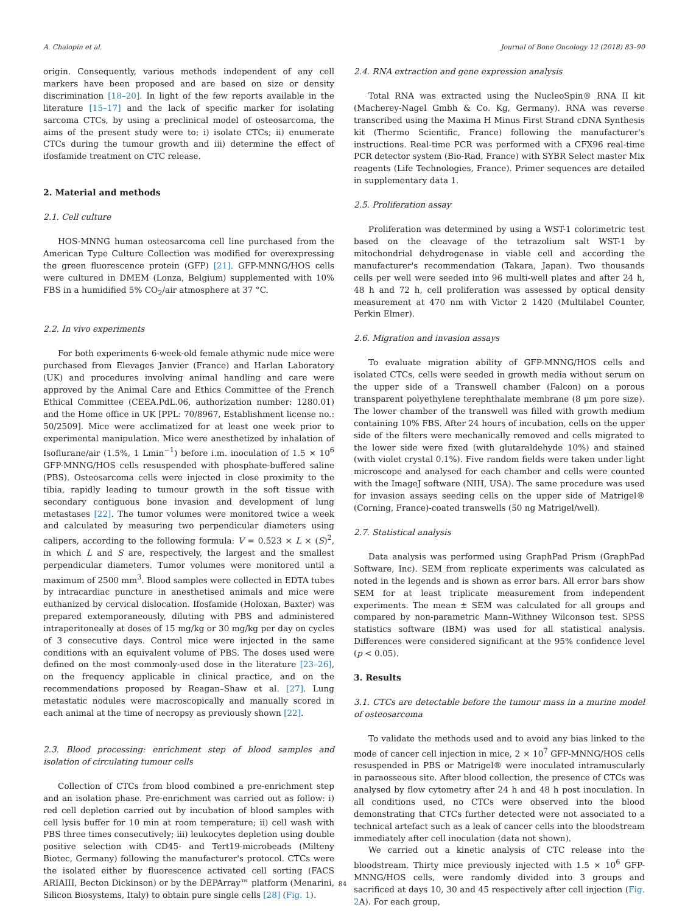A. Chalopin et al. Journal of Bone Oncology 12 (2018) 83–90
origin. Consequently, various methods independent of any cell markers have been proposed and are based on size or density discrimination [18–20]. In light of the few reports available in the literature [15–17] and the lack of specific marker for isolating sarcoma CTCs, by using a preclinical model of osteosarcoma, the aims of the present study were to: i) isolate CTCs; ii) enumerate CTCs during the tumour growth and iii) determine the effect of ifosfamide treatment on CTC release.
2. Material and methods
2.1. Cell culture
HOS-MNNG human osteosarcoma cell line purchased from the American Type Culture Collection was modified for overexpressing the green fluorescence protein (GFP) [21]. GFP-MNNG/HOS cells were cultured in DMEM (Lonza, Belgium) supplemented with 10% FBS in a humidified 5% CO<sub>2</sub>/air atmosphere at 37 °C.
2.2. In vivo experiments
For both experiments 6-week-old female athymic nude mice were purchased from Elevages Janvier (France) and Harlan Laboratory (UK) and procedures involving animal handling and care were approved by the Animal Care and Ethics Committee of the French Ethical Committee (CEEA.PdL.06, authorization number: 1280.01) and the Home office in UK [PPL: 70/8967, Establishment license no.: 50/2509]. Mice were acclimatized for at least one week prior to experimental manipulation. Mice were anesthetized by inhalation of Isoflurane/air (1.5%, 1 Lmin<sup>−1</sup>) before i.m. inoculation of 1.5 × 10<sup>6</sup> GFP-MNNG/HOS cells resuspended with phosphate-buffered saline (PBS). Osteosarcoma cells were injected in close proximity to the tibia, rapidly leading to tumour growth in the soft tissue with secondary contiguous bone invasion and development of lung metastases [22]. The tumor volumes were monitored twice a week and calculated by measuring two perpendicular diameters using calipers, according to the following formula: V = 0.523 × L × (S)<sup>2</sup>, in which L and S are, respectively, the largest and the smallest perpendicular diameters. Tumor volumes were monitored until a maximum of 2500 mm<sup>3</sup>. Blood samples were collected in EDTA tubes by intracardiac puncture in anesthetised animals and mice were euthanized by cervical dislocation. Ifosfamide (Holoxan, Baxter) was prepared extemporaneously, diluting with PBS and administered intraperitoneally at doses of 15 mg/kg or 30 mg/kg per day on cycles of 3 consecutive days. Control mice were injected in the same conditions with an equivalent volume of PBS. The doses used were defined on the most commonly-used dose in the literature [23–26], on the frequency applicable in clinical practice, and on the recommendations proposed by Reagan–Shaw et al. [27]. Lung metastatic nodules were macroscopically and manually scored in each animal at the time of necropsy as previously shown [22].
2.3. Blood processing: enrichment step of blood samples and isolation of circulating tumour cells
Collection of CTCs from blood combined a pre-enrichment step and an isolation phase. Pre-enrichment was carried out as follow: i) red cell depletion carried out by incubation of blood samples with cell lysis buffer for 10 min at room temperature; ii) cell wash with PBS three times consecutively; iii) leukocytes depletion using double positive selection with CD45- and Tert19-microbeads (Milteny Biotec, Germany) following the manufacturer's protocol. CTCs were the isolated either by fluorescence activated cell sorting (FACS ARIAIII, Becton Dickinson) or by the DEPArray™ platform (Menarini, Silicon Biosystems, Italy) to obtain pure single cells [28] (Fig. 1).
2.4. RNA extraction and gene expression analysis
Total RNA was extracted using the NucleoSpin® RNA II kit (Macherey-Nagel Gmbh & Co. Kg, Germany). RNA was reverse transcribed using the Maxima H Minus First Strand cDNA Synthesis kit (Thermo Scientific, France) following the manufacturer's instructions. Real-time PCR was performed with a CFX96 real-time PCR detector system (Bio-Rad, France) with SYBR Select master Mix reagents (Life Technologies, France). Primer sequences are detailed in supplementary data 1.
2.5. Proliferation assay
Proliferation was determined by using a WST-1 colorimetric test based on the cleavage of the tetrazolium salt WST-1 by mitochondrial dehydrogenase in viable cell and according the manufacturer's recommendation (Takara, Japan). Two thousands cells per well were seeded into 96 multi-well plates and after 24 h, 48 h and 72 h, cell proliferation was assessed by optical density measurement at 470 nm with Victor 2 1420 (Multilabel Counter, Perkin Elmer).
2.6. Migration and invasion assays
To evaluate migration ability of GFP-MNNG/HOS cells and isolated CTCs, cells were seeded in growth media without serum on the upper side of a Transwell chamber (Falcon) on a porous transparent polyethylene terephthalate membrane (8 µm pore size). The lower chamber of the transwell was filled with growth medium containing 10% FBS. After 24 hours of incubation, cells on the upper side of the filters were mechanically removed and cells migrated to the lower side were fixed (with glutaraldehyde 10%) and stained (with violet crystal 0.1%). Five random fields were taken under light microscope and analysed for each chamber and cells were counted with the ImageJ software (NIH, USA). The same procedure was used for invasion assays seeding cells on the upper side of Matrigel® (Corning, France)-coated transwells (50 ng Matrigel/well).
2.7. Statistical analysis
Data analysis was performed using GraphPad Prism (GraphPad Software, Inc). SEM from replicate experiments was calculated as noted in the legends and is shown as error bars. All error bars show SEM for at least triplicate measurement from independent experiments. The mean ± SEM was calculated for all groups and compared by non-parametric Mann–Withney Wilconson test. SPSS statistics software (IBM) was used for all statistical analysis. Differences were considered significant at the 95% confidence level (p < 0.05).
3. Results
3.1. CTCs are detectable before the tumour mass in a murine model of osteosarcoma
To validate the methods used and to avoid any bias linked to the mode of cancer cell injection in mice, 2 × 10<sup>7</sup> GFP-MNNG/HOS cells resuspended in PBS or Matrigel® were inoculated intramuscularly in paraosseous site. After blood collection, the presence of CTCs was analysed by flow cytometry after 24 h and 48 h post inoculation. In all conditions used, no CTCs were observed into the blood demonstrating that CTCs further detected were not associated to a technical artefact such as a leak of cancer cells into the bloodstream immediately after cell inoculation (data not shown).
We carried out a kinetic analysis of CTC release into the bloodstream. Thirty mice previously injected with 1.5 × 10<sup>6</sup> GFP-MNNG/HOS cells, were randomly divided into 3 groups and sacrificed at days 10, 30 and 45 respectively after cell injection (Fig. 2 A). For each group,
84